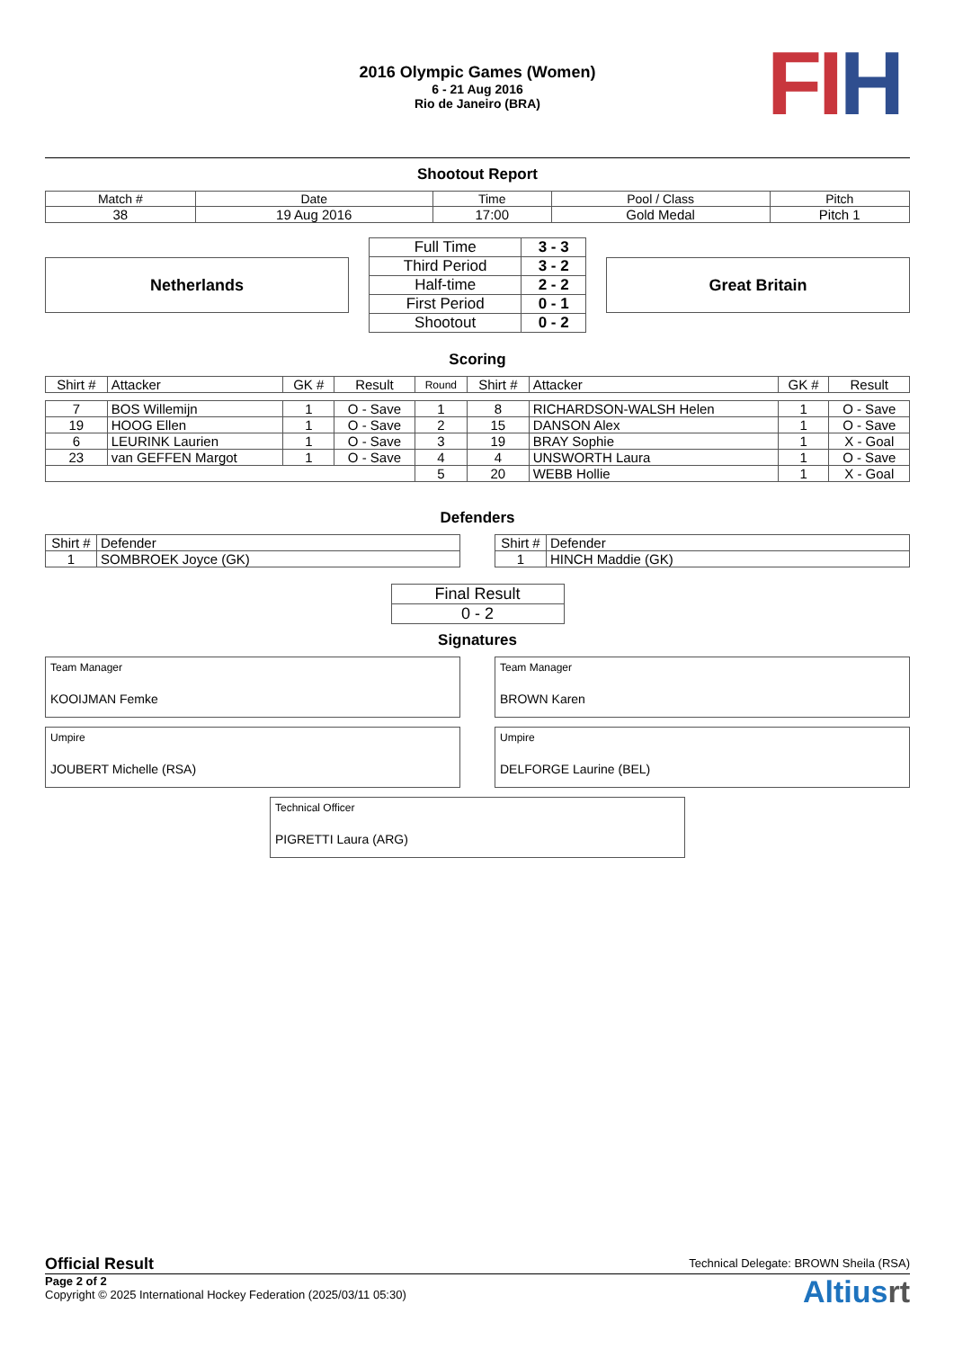2016 Olympic Games (Women)
6 - 21 Aug 2016
Rio de Janeiro (BRA)
FI H
Shootout Report
| Match # | Date | Time | Pool / Class | Pitch |
| 38 | 19 Aug 2016 | 17:00 | Gold Medal | Pitch 1 |
Netherlands
| Full Time | 3 - 3 |
| Third Period | 3 - 2 |
| Half-time | 2 - 2 |
| First Period | 0 - 1 |
| Shootout | 0 - 2 |
Great Britain
Scoring
| Shirt # | Attacker | GK # | Result | Round | Shirt # | Attacker | GK # | Result |
| --- | --- | --- | --- | --- | --- | --- | --- | --- |
| 7 | BOS Willemijn | 1 | O - Save | 1 | 8 | RICHARDSON-WALSH Helen | 1 | O - Save |
| 19 | HOOG Ellen | 1 | O - Save | 2 | 15 | DANSON Alex | 1 | O - Save |
| 6 | LEURINK Laurien | 1 | O - Save | 3 | 19 | BRAY Sophie | 1 | X - Goal |
| 23 | van GEFFEN Margot | 1 | O - Save | 4 | 4 | UNSWORTH Laura | 1 | O - Save |
| | | | | 5 | 20 | WEBB Hollie | 1 | X - Goal |
Defenders
| Shirt # | Defender |
| 1 | SOMBROEK Joyce (GK) |
| Shirt # | Defender |
| 1 | HINCH Maddie (GK) |
| Final Result |
| 0 - 2 |
Signatures
Team Manager
KOOIJMAN Femke
Team Manager
BROWN Karen
Umpire
JOUBERT Michelle (RSA)
Umpire
DELFORGE Laurine (BEL)
Technical Officer
PIGRETTI Laura (ARG)
Official Result
Technical Delegate: BROWN Sheila (RSA)
Page 2 of 2
Copyright © 2025 International Hockey Federation (2025/03/11 05:30)
Altiusrt